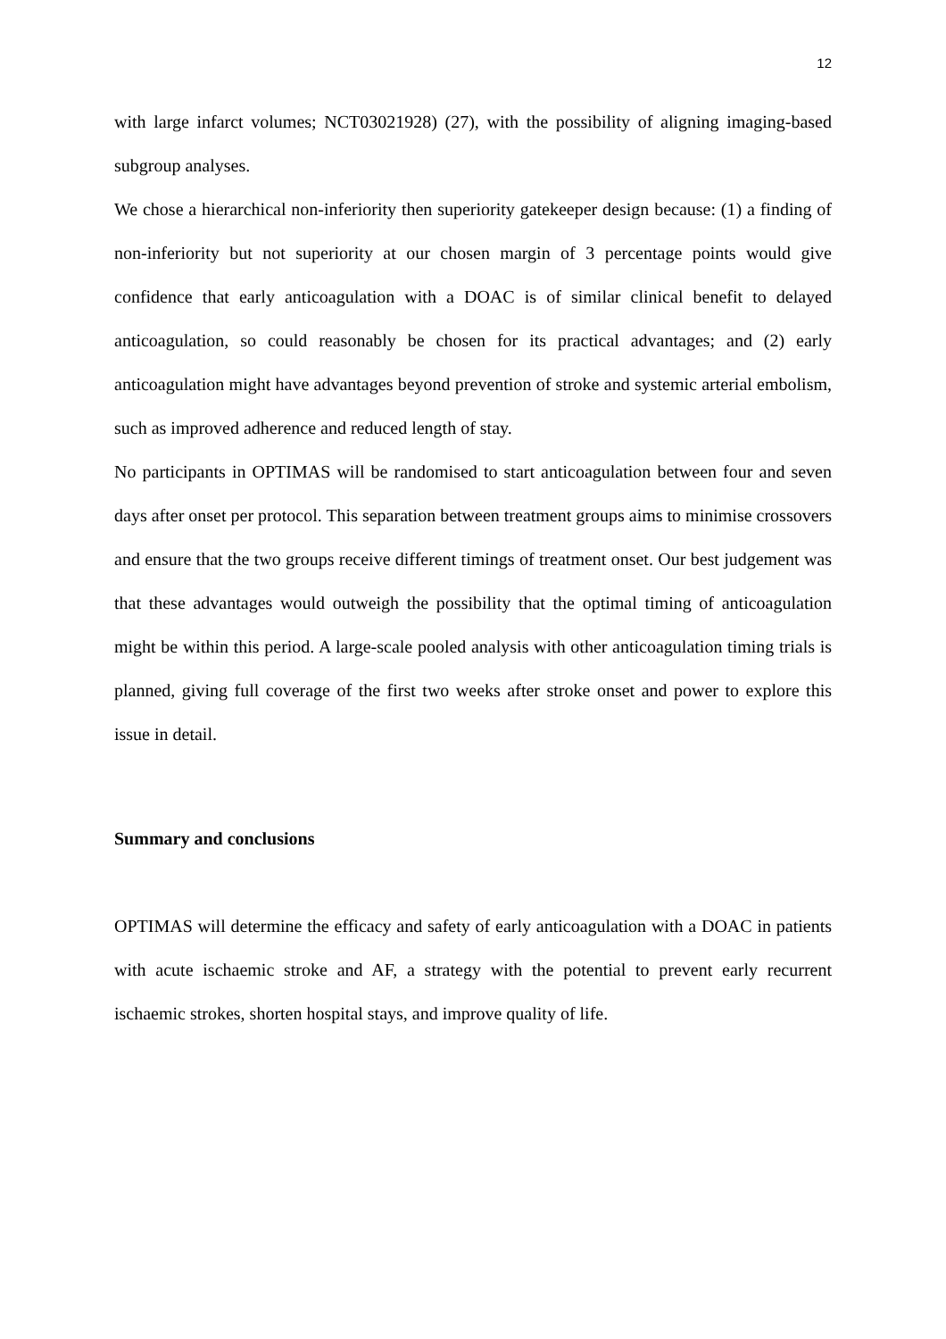12
with large infarct volumes; NCT03021928) (27), with the possibility of aligning imaging-based subgroup analyses.
We chose a hierarchical non-inferiority then superiority gatekeeper design because: (1) a finding of non-inferiority but not superiority at our chosen margin of 3 percentage points would give confidence that early anticoagulation with a DOAC is of similar clinical benefit to delayed anticoagulation, so could reasonably be chosen for its practical advantages; and (2) early anticoagulation might have advantages beyond prevention of stroke and systemic arterial embolism, such as improved adherence and reduced length of stay.
No participants in OPTIMAS will be randomised to start anticoagulation between four and seven days after onset per protocol. This separation between treatment groups aims to minimise crossovers and ensure that the two groups receive different timings of treatment onset. Our best judgement was that these advantages would outweigh the possibility that the optimal timing of anticoagulation might be within this period. A large-scale pooled analysis with other anticoagulation timing trials is planned, giving full coverage of the first two weeks after stroke onset and power to explore this issue in detail.
Summary and conclusions
OPTIMAS will determine the efficacy and safety of early anticoagulation with a DOAC in patients with acute ischaemic stroke and AF, a strategy with the potential to prevent early recurrent ischaemic strokes, shorten hospital stays, and improve quality of life.